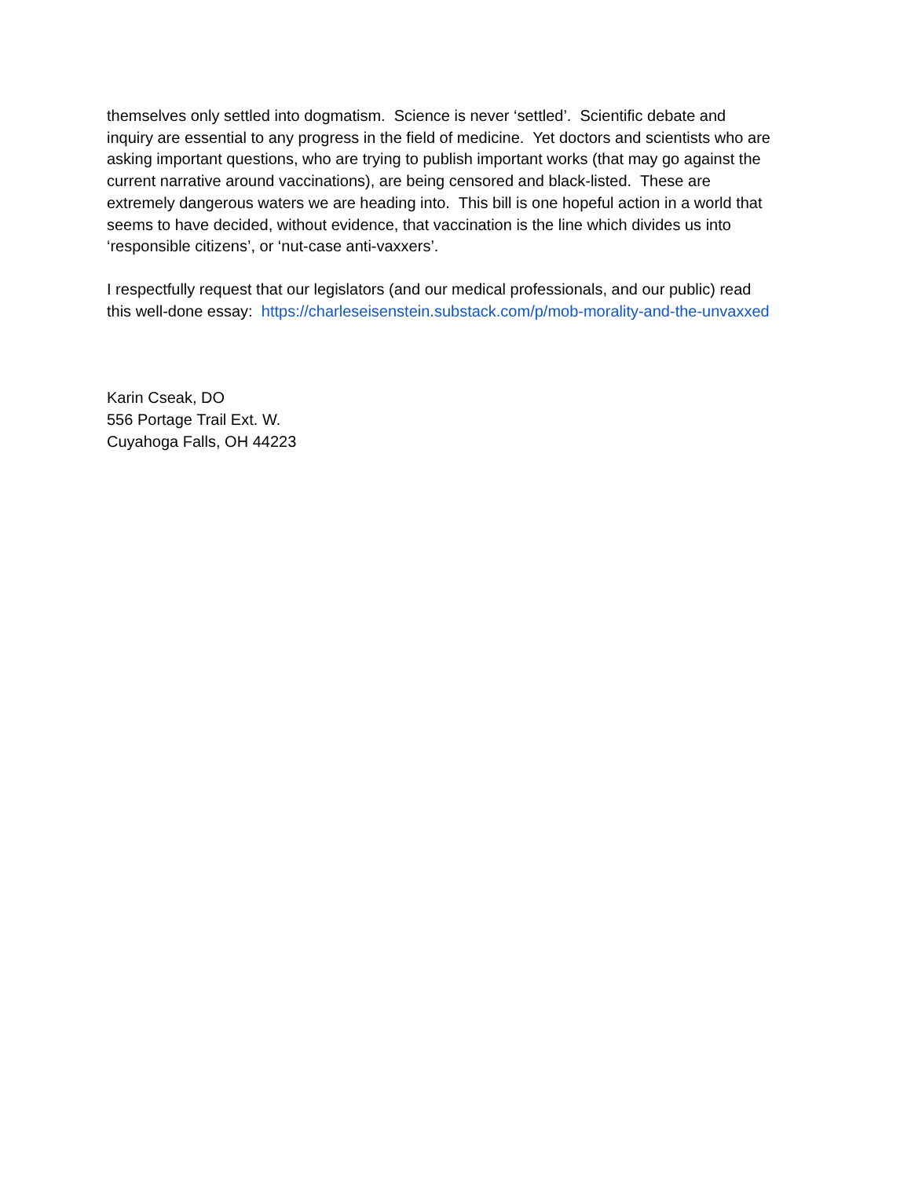themselves only settled into dogmatism. Science is never ‘settled’. Scientific debate and
inquiry are essential to any progress in the field of medicine. Yet doctors and scientists who are
asking important questions, who are trying to publish important works (that may go against the
current narrative around vaccinations), are being censored and black-listed. These are
extremely dangerous waters we are heading into. This bill is one hopeful action in a world that
seems to have decided, without evidence, that vaccination is the line which divides us into
‘responsible citizens’, or ‘nut-case anti-vaxxers’.
I respectfully request that our legislators (and our medical professionals, and our public) read
this well-done essay: https://charleseisenstein.substack.com/p/mob-morality-and-the-unvaxxed
Karin Cseak, DO
556 Portage Trail Ext. W.
Cuyahoga Falls, OH 44223